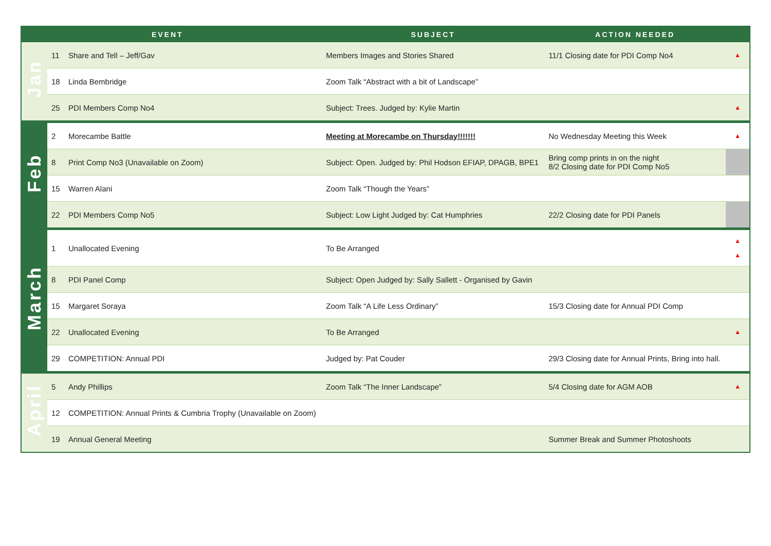| | | EVENT | SUBJECT | ACTION NEEDED | |
| --- | --- | --- | --- | --- | --- |
| Jan | 11 | Share and Tell – Jeff/Gav | Members Images and Stories Shared | 11/1 Closing date for PDI Comp No4 | ▲ |
| | 18 | Linda Bembridge | Zoom Talk “Abstract with a bit of Landscape” | | |
| | 25 | PDI Members Comp No4 | Subject: Trees. Judged by: Kylie Martin | | ▲ |
| Feb | 2 | Morecambe Battle | Meeting at Morecambe on Thursday!!!!!!! | No Wednesday Meeting this Week | ▲ |
| | 8 | Print Comp No3 (Unavailable on Zoom) | Subject: Open. Judged by: Phil Hodson EFIAP, DPAGB, BPE1 | Bring comp prints in on the night 8/2 Closing date for PDI Comp No5 | |
| | 15 | Warren Alani | Zoom Talk “Though the Years” | | |
| | 22 | PDI Members Comp No5 | Subject: Low Light Judged by: Cat Humphries | 22/2 Closing date for PDI Panels | |
| March | 1 | Unallocated Evening | To Be Arranged | | ▲ ▲ |
| | 8 | PDI Panel Comp | Subject: Open Judged by: Sally Sallett - Organised by Gavin | | |
| | 15 | Margaret Soraya | Zoom Talk “A Life Less Ordinary” | 15/3 Closing date for Annual PDI Comp | |
| | 22 | Unallocated Evening | To Be Arranged | | ▲ |
| | 29 | COMPETITION: Annual PDI | Judged by: Pat Couder | 29/3 Closing date for Annual Prints, Bring into hall. | |
| April | 5 | Andy Phillips | Zoom Talk “The Inner Landscape” | 5/4 Closing date for AGM AOB | ▲ |
| | 12 | COMPETITION: Annual Prints & Cumbria Trophy (Unavailable on Zoom) | | | |
| | 19 | Annual General Meeting | | Summer Break and Summer Photoshoots | |